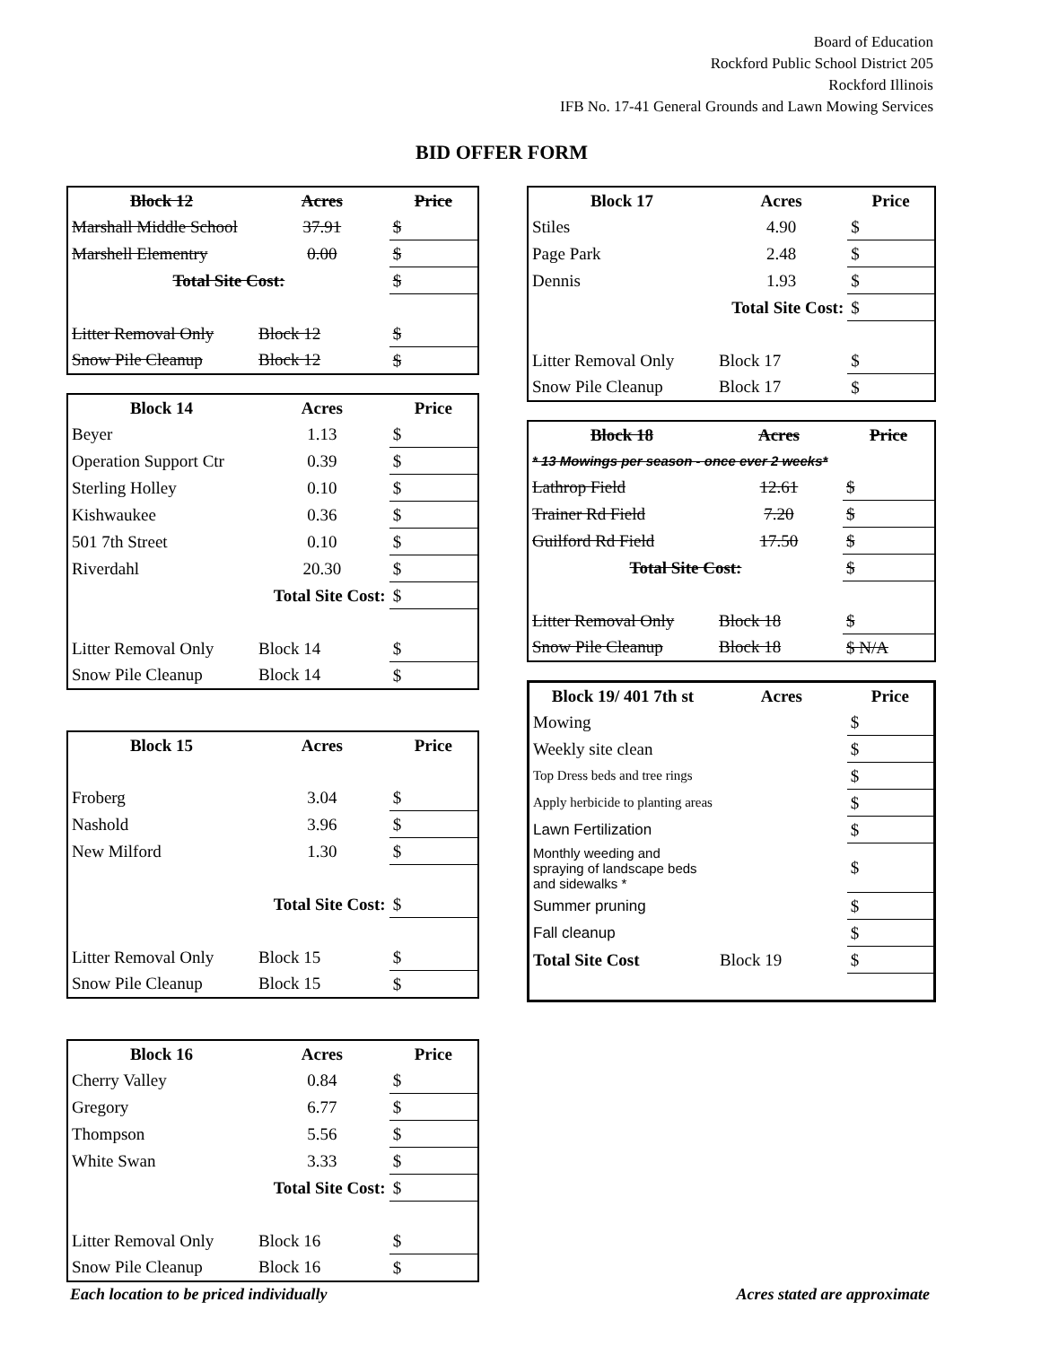Board of Education
Rockford Public School District 205
Rockford Illinois
IFB No. 17-41 General Grounds and Lawn Mowing Services
BID OFFER FORM
| Block 12 | Acres | Price |
| --- | --- | --- |
| Marshall Middle School | 37.91 | $ |
| Marshell Elementry | 0.00 | $ |
| Total Site Cost: | | $ |
| Litter Removal Only | Block 12 | $ |
| Snow Pile Cleanup | Block 12 | $ |
| Block 14 | Acres | Price |
| --- | --- | --- |
| Beyer | 1.13 | $ |
| Operation Support Ctr | 0.39 | $ |
| Sterling Holley | 0.10 | $ |
| Kishwaukee | 0.36 | $ |
| 501 7th Street | 0.10 | $ |
| Riverdahl | 20.30 | $ |
| Total Site Cost: | | $ |
| Litter Removal Only | Block 14 | $ |
| Snow Pile Cleanup | Block 14 | $ |
| Block 15 | Acres | Price |
| --- | --- | --- |
| Froberg | 3.04 | $ |
| Nashold | 3.96 | $ |
| New Milford | 1.30 | $ |
| Total Site Cost: | | $ |
| Litter Removal Only | Block 15 | $ |
| Snow Pile Cleanup | Block 15 | $ |
| Block 16 | Acres | Price |
| --- | --- | --- |
| Cherry Valley | 0.84 | $ |
| Gregory | 6.77 | $ |
| Thompson | 5.56 | $ |
| White Swan | 3.33 | $ |
| Total Site Cost: | | $ |
| Litter Removal Only | Block 16 | $ |
| Snow Pile Cleanup | Block 16 | $ |
| Block 17 | Acres | Price |
| --- | --- | --- |
| Stiles | 4.90 | $ |
| Page Park | 2.48 | $ |
| Dennis | 1.93 | $ |
| Total Site Cost: | | $ |
| Litter Removal Only | Block 17 | $ |
| Snow Pile Cleanup | Block 17 | $ |
| Block 18 | Acres | Price |
| --- | --- | --- |
| * 13 Mowings per season - once ever 2 weeks* | | |
| Lathrop Field | 12.61 | $ |
| Trainer Rd Field | 7.20 | $ |
| Guilford Rd Field | 17.50 | $ |
| Total Site Cost: | | $ |
| Litter Removal Only | Block 18 | $ |
| Snow Pile Cleanup | Block 18 | $ N/A |
| Block 19/ 401 7th st | Acres | Price |
| --- | --- | --- |
| Mowing | | $ |
| Weekly site clean | | $ |
| Top Dress beds and tree rings | | $ |
| Apply herbicide to planting areas | | $ |
| Lawn Fertilization | | $ |
| Monthly weeding and spraying of landscape beds and sidewalks * | | $ |
| Summer pruning | | $ |
| Fall cleanup | | $ |
| Total Site Cost | Block 19 | $ |
Each location to be priced individually
Acres stated are approximate